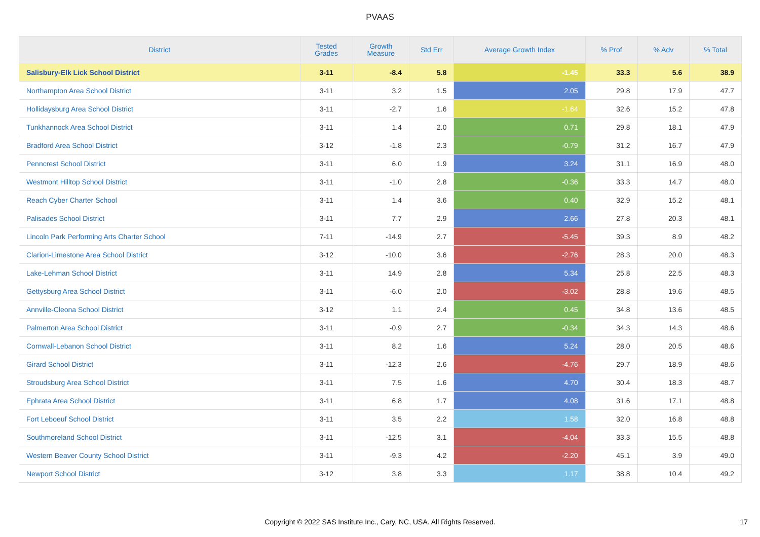PVAAS
| District | Tested Grades | Growth Measure | Std Err | Average Growth Index | % Prof | % Adv | % Total |
| --- | --- | --- | --- | --- | --- | --- | --- |
| Salisbury-Elk Lick School District | 3-11 | -8.4 | 5.8 | -1.45 | 33.3 | 5.6 | 38.9 |
| Northampton Area School District | 3-11 | 3.2 | 1.5 | 2.05 | 29.8 | 17.9 | 47.7 |
| Hollidaysburg Area School District | 3-11 | -2.7 | 1.6 | -1.64 | 32.6 | 15.2 | 47.8 |
| Tunkhannock Area School District | 3-11 | 1.4 | 2.0 | 0.71 | 29.8 | 18.1 | 47.9 |
| Bradford Area School District | 3-12 | -1.8 | 2.3 | -0.79 | 31.2 | 16.7 | 47.9 |
| Penncrest School District | 3-11 | 6.0 | 1.9 | 3.24 | 31.1 | 16.9 | 48.0 |
| Westmont Hilltop School District | 3-11 | -1.0 | 2.8 | -0.36 | 33.3 | 14.7 | 48.0 |
| Reach Cyber Charter School | 3-11 | 1.4 | 3.6 | 0.40 | 32.9 | 15.2 | 48.1 |
| Palisades School District | 3-11 | 7.7 | 2.9 | 2.66 | 27.8 | 20.3 | 48.1 |
| Lincoln Park Performing Arts Charter School | 7-11 | -14.9 | 2.7 | -5.45 | 39.3 | 8.9 | 48.2 |
| Clarion-Limestone Area School District | 3-12 | -10.0 | 3.6 | -2.76 | 28.3 | 20.0 | 48.3 |
| Lake-Lehman School District | 3-11 | 14.9 | 2.8 | 5.34 | 25.8 | 22.5 | 48.3 |
| Gettysburg Area School District | 3-11 | -6.0 | 2.0 | -3.02 | 28.8 | 19.6 | 48.5 |
| Annville-Cleona School District | 3-12 | 1.1 | 2.4 | 0.45 | 34.8 | 13.6 | 48.5 |
| Palmerton Area School District | 3-11 | -0.9 | 2.7 | -0.34 | 34.3 | 14.3 | 48.6 |
| Cornwall-Lebanon School District | 3-11 | 8.2 | 1.6 | 5.24 | 28.0 | 20.5 | 48.6 |
| Girard School District | 3-11 | -12.3 | 2.6 | -4.76 | 29.7 | 18.9 | 48.6 |
| Stroudsburg Area School District | 3-11 | 7.5 | 1.6 | 4.70 | 30.4 | 18.3 | 48.7 |
| Ephrata Area School District | 3-11 | 6.8 | 1.7 | 4.08 | 31.6 | 17.1 | 48.8 |
| Fort Leboeuf School District | 3-11 | 3.5 | 2.2 | 1.58 | 32.0 | 16.8 | 48.8 |
| Southmoreland School District | 3-11 | -12.5 | 3.1 | -4.04 | 33.3 | 15.5 | 48.8 |
| Western Beaver County School District | 3-11 | -9.3 | 4.2 | -2.20 | 45.1 | 3.9 | 49.0 |
| Newport School District | 3-12 | 3.8 | 3.3 | 1.17 | 38.8 | 10.4 | 49.2 |
Copyright © 2022 SAS Institute Inc., Cary, NC, USA. All Rights Reserved. 17